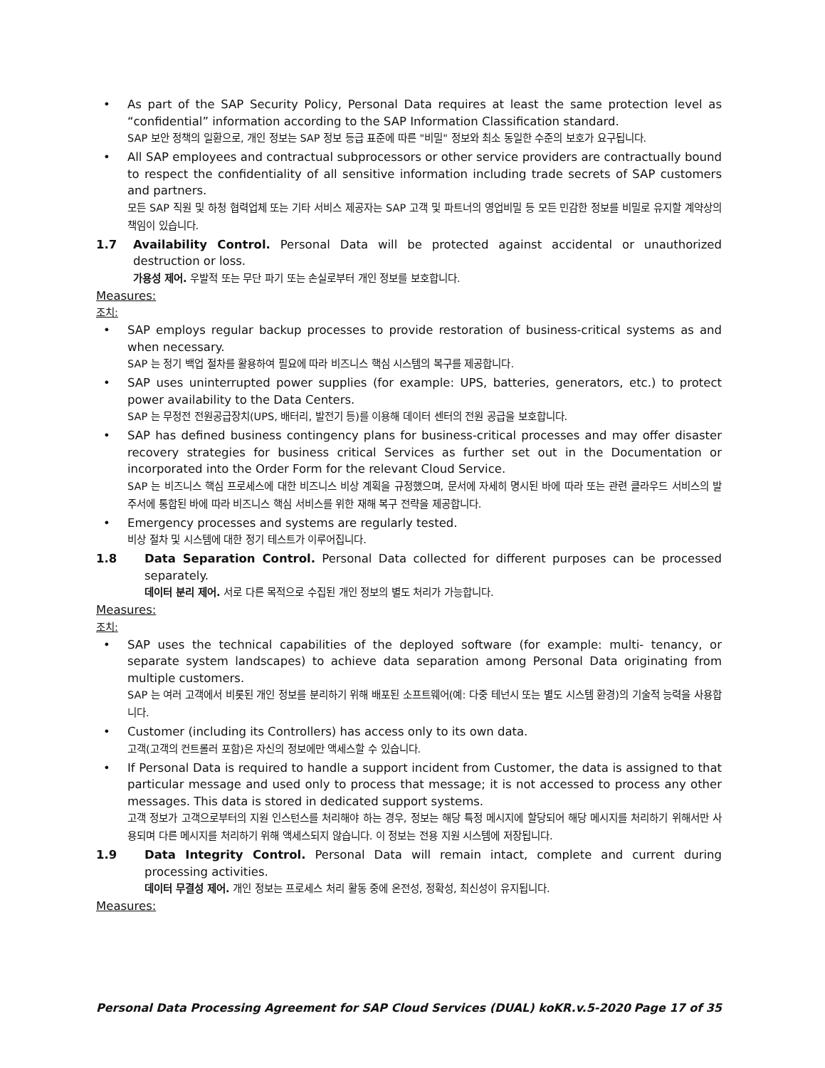• As part of the SAP Security Policy, Personal Data requires at least the same protection level as “confidential” information according to the SAP Information Classification standard.
SAP 보안 정책의 일환으로, 개인 정보는 SAP 정보 등급 표준에 따른 "비밀" 정보와 최소 동일한 수준의 보호가 요구됩니다.
• All SAP employees and contractual subprocessors or other service providers are contractually bound to respect the confidentiality of all sensitive information including trade secrets of SAP customers and partners.
모든 SAP 직원 및 하청 협력업체 또는 기타 서비스 제공자는 SAP 고객 및 파트너의 영업비밀 등 모든 민감한 정보를 비밀로 유지할 계약상의 책임이 있습니다.
1.7 Availability Control. Personal Data will be protected against accidental or unauthorized destruction or loss.
가용성 제어. 우발적 또는 무단 파기 또는 손실로부터 개인 정보를 보호합니다.
Measures:
조치:
• SAP employs regular backup processes to provide restoration of business-critical systems as and when necessary.
SAP 는 정기 백업 절차를 활용하여 필요에 따라 비즈니스 핵심 시스템의 복구를 제공합니다.
• SAP uses uninterrupted power supplies (for example: UPS, batteries, generators, etc.) to protect power availability to the Data Centers.
SAP 는 무정전 전원공급장치(UPS, 배터리, 발전기 등)를 이용해 데이터 센터의 전원 공급을 보호합니다.
• SAP has defined business contingency plans for business-critical processes and may offer disaster recovery strategies for business critical Services as further set out in the Documentation or incorporated into the Order Form for the relevant Cloud Service.
SAP 는 비즈니스 핵심 프로세스에 대한 비즈니스 비상 계획을 규정했으며, 문서에 자세히 명시된 바에 따라 또는 관련 클라우드 서비스의 발주서에 통합된 바에 따라 비즈니스 핵심 서비스를 위한 재해 복구 전략을 제공합니다.
• Emergency processes and systems are regularly tested.
비상 절차 및 시스템에 대한 정기 테스트가 이루어집니다.
1.8 Data Separation Control. Personal Data collected for different purposes can be processed separately.
데이터 분리 제어. 서로 다른 목적으로 수집된 개인 정보의 별도 처리가 가능합니다.
Measures:
조치:
• SAP uses the technical capabilities of the deployed software (for example: multi- tenancy, or separate system landscapes) to achieve data separation among Personal Data originating from multiple customers.
SAP 는 여러 고객에서 비롯된 개인 정보를 분리하기 위해 배포된 소프트웨어(예: 다중 테넌시 또는 별도 시스템 환경)의 기술적 능력을 사용합니다.
• Customer (including its Controllers) has access only to its own data.
고객(고객의 컨트롤러 포함)은 자신의 정보에만 액세스할 수 있습니다.
• If Personal Data is required to handle a support incident from Customer, the data is assigned to that particular message and used only to process that message; it is not accessed to process any other messages. This data is stored in dedicated support systems.
고객 정보가 고객으로부터의 지원 인스턴스를 처리해야 하는 경우, 정보는 해당 특정 메시지에 할당되어 해당 메시지를 처리하기 위해서만 사용되며 다른 메시지를 처리하기 위해 액세스되지 않습니다. 이 정보는 전용 지원 시스템에 저장됩니다.
1.9 Data Integrity Control. Personal Data will remain intact, complete and current during processing activities.
데이터 무결성 제어. 개인 정보는 프로세스 처리 활동 중에 온전성, 정확성, 최신성이 유지됩니다.
Measures:
Personal Data Processing Agreement for SAP Cloud Services (DUAL) koKR.v.5-2020 Page 17 of 35